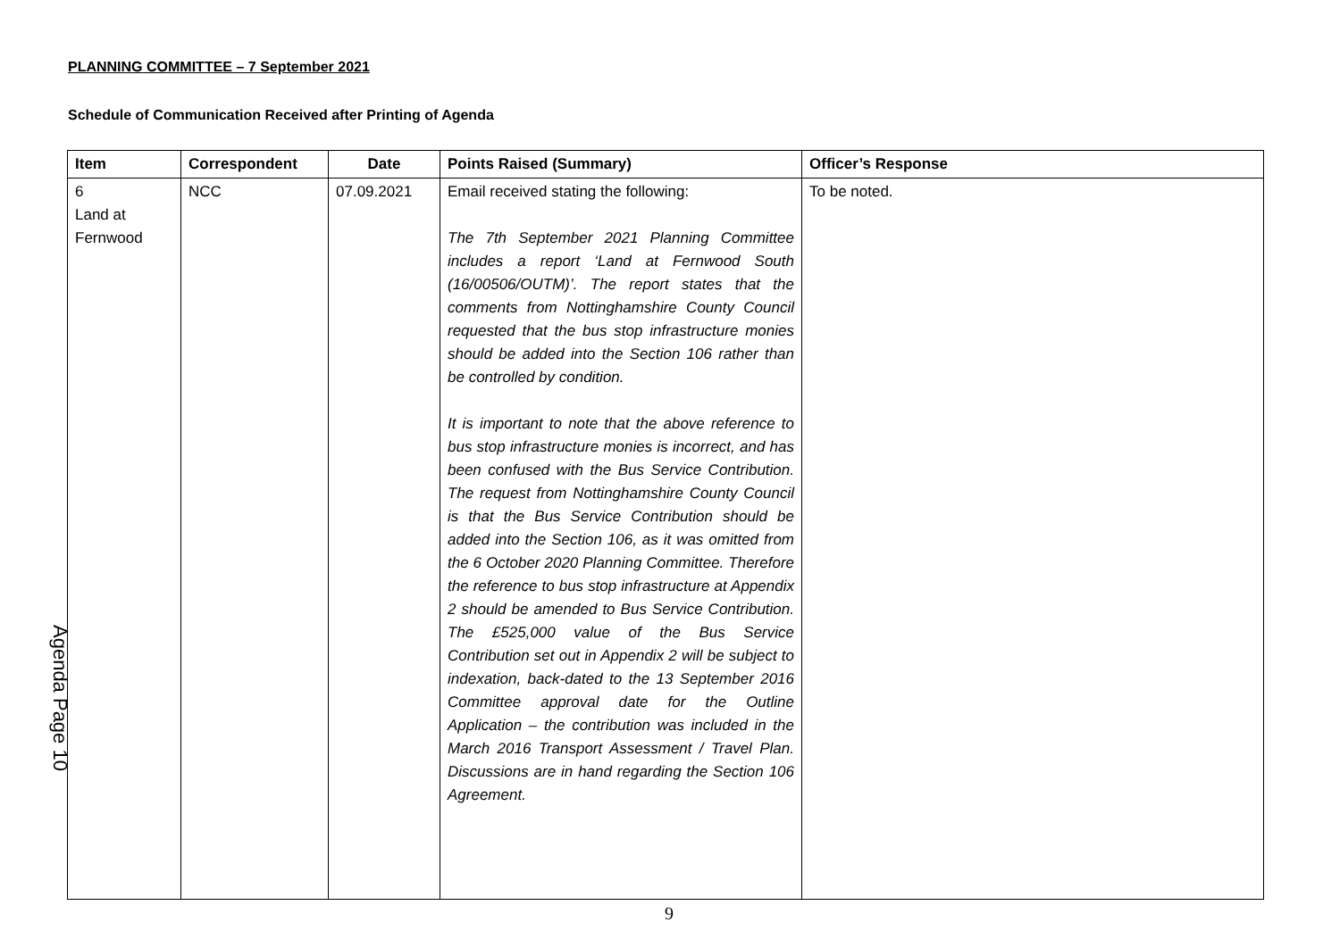PLANNING COMMITTEE – 7 September 2021
Schedule of Communication Received after Printing of Agenda
| Item | Correspondent | Date | Points Raised (Summary) | Officer’s Response |
| --- | --- | --- | --- | --- |
| 6 Land at Fernwood | NCC | 07.09.2021 | Email received stating the following: The 7th September 2021 Planning Committee includes a report ‘Land at Fernwood South (16/00506/OUTM)’. The report states that the comments from Nottinghamshire County Council requested that the bus stop infrastructure monies should be added into the Section 106 rather than be controlled by condition. It is important to note that the above reference to bus stop infrastructure monies is incorrect, and has been confused with the Bus Service Contribution. The request from Nottinghamshire County Council is that the Bus Service Contribution should be added into the Section 106, as it was omitted from the 6 October 2020 Planning Committee. Therefore the reference to bus stop infrastructure at Appendix 2 should be amended to Bus Service Contribution. The £525,000 value of the Bus Service Contribution set out in Appendix 2 will be subject to indexation, back-dated to the 13 September 2016 Committee approval date for the Outline Application – the contribution was included in the March 2016 Transport Assessment / Travel Plan. Discussions are in hand regarding the Section 106 Agreement. | To be noted. |
Agenda Page 10
9